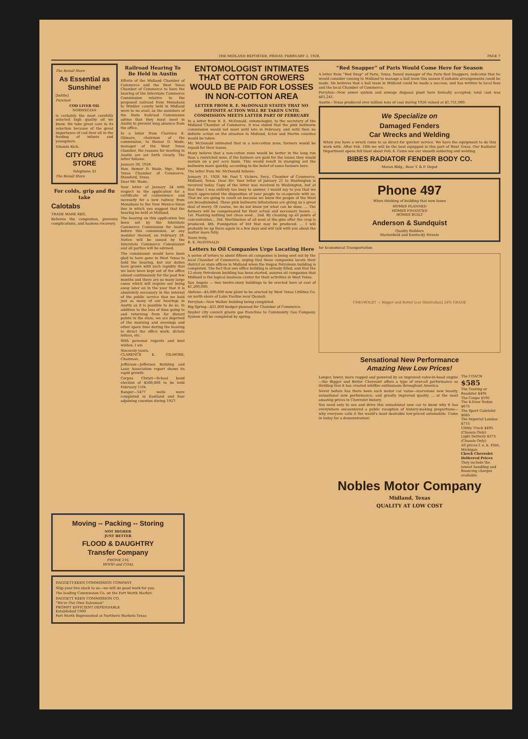THE MIDLAND REPORTER, FRIDAY, FEBRUARY 3, 1928. PAGE 7
The Rexall Store
As Essential as Sunshine!
[bottle]
Puretest
COD LIVER OIL
NORWEGIAN
is certainly the most carefully selected high quality oil we know. We take great care in its selection because of the great importance of cod liver oil in the feeding of infants and youngsters.
Vitamin Rich.
CITY DRUG STORE
Telephone 33
The Rexall Store
For colds, grip and flu take
Calotabs
TRADE MARK REG.
Relieves the congestion, prevents complications, and hastens recovery.
Railroad Hearing To Be Held in Austin
Efforts of the Midland Chamber of Commerce and the West Texas Chamber of Commerce to have the hearing of the Interstate Commerce Commission relative to the proposed railroad from Monahans to Winkler county held in Midland were to no avail, as the members of the State Railroad Commission advise that they must meet in Austin to prevent long absence from the office.
In a letter from Clarence E. Gilmore, chairman of the commission, to Homer D. Wade, manager of the West Texas chamber, the reasons for meeting in Austin are set forth clearly. The letter follows:
January 30, 1928.
Hon. Homer D. Wade, Mgr., West Texas Chamber of Commerce, Stamford, Texas.
Dear Mr. Wade:
Your letter of January 24 with respect to the application for a certificate of convenience and necessity for a new railway from Monahans to the New Mexico-Texas line in which you suggest that the hearing be held at Midland.
The hearing on this application has been set by the Interstate Commerce Commission for Austin before this commission, or any member thereof, on February 28. Notice will be issued by the Interstate Commerce Commission and all parties will be advised.
The commission would have been glad to have gone to West Texas to hold the hearing, but our duties have grown with such rapidity that we have been kept out of the office almost continuously for the past few months and there are so many large cases which will require our being away later on in the year that it is absolutely necessary in the interest of the public service that we hold just as many of our hearings in Austin as it is possible to do so. In addition to the loss of time going to and returning from far distant points in the state, we are deprived of the morning and evenings and other spare time during the hearing to direct the office work, dictate letters, etc.
With personal regards and best wishes, I am
Sincerely yours,
CLARENCE E. GILMORE, Chairman.
Jefferson—Jefferson Building and Loan Association report shows its rapid growth.
Corpus Christi—School bond election of $500,000 to be held February 11th.
Ranger—1477 wells were completed in Eastland and four adjoining counties during 1927.
ENTOMOLOGIST INTIMATES THAT COTTON GROWERS WOULD BE PAID FOR LOSSES IN NON-COTTON AREA
LETTER FROM R. E. McDONALD STATES THAT NO DEFINITE ACTION WILL BE TAKEN UNTIL COMMISSION MEETS LATTER PART OF FEBRUARY
In a letter from R. E. McDonald, entomologist, to the secretary of the Midland Chamber of Commerce, it was stated that the pink bollworm commission would not meet until late in February, and until then no definite action on the situation in Midland, Ector and Martin counties would be taken.
Mr. McDonald intimated that in a non-cotton zone, farmers would be repaid for their losses.
Many believe that a non-cotton zone would be better in the long run than a restricted zone, if the farmers are paid for the losses they would sustain on a per acre basis. This would result in stamping out the bollworm more quickly, according to the belief of some farmers here.
The letter from Mr. McDonald follows:
January 31, 1928. Mr. Paul T. Vickers, Secy., Chamber of Commerce, Midland, Texas. Dear Sir: Your letter of January 21 to Washington is received today. Copy of the letter was received in Washington, but at that time I was entirely too busy to answer. I would say to you that we much appreciated the disposition of your people to co-operate with us. That we are going to count on because we know the people of the West are broadminded. These pink bollworm infestations are giving us a great deal of worry. Of course, we do not know yet what can be done. ... The farmers will be compensated for their actual and necessary losses. ... 1st. Planting nothing but clean seed... 2nd. By cleaning up all points of concentration... 3rd. Sterilization of all seed at the gins after the crop is produced. 4th. Fumigation of lint that may be produced. ... I will probably be up there again in a few days and will talk with you about the matter more fully.
Yours truly,
R. E. McDONALD.
Letters to Oil Companies Urge Locating Here
A series of letters to about fifteen oil companies is being sent out by the local Chamber of Commerce, urging that these companies locate their district or state offices in Midland when the Hogan Petroleum building is completed. The fact that one office building is already filled, and that the 12-story Petroleum building has been started, assures oil companies that Midland is the logical business center for their activities in West Texas.
San Angelo — two twelve-story buildings to be erected here at cost of $1,200,000.
Abilene—$5,000,000 new plant to be erected by West Texas Utilities Co. on north shore of Lake Pauline near Quanah.
Perryton—New Walker building being completed.
Big Spring—$21,000 budget planned for Chamber of Commerce.
Snyder city council grants gas franchise to Community Gas Company. System will be completed by spring.
“Red Snapper” of Paris Would Come Here for Season
A letter from “Red Snap” of Paris, Texas, famed manager of the Paris Red Snappers, indicates that he would consider coming to Midland to manage a ball team this season if suitable arrangements could be made. He believes that a ball team in Midland could be made a success, and has written to local fans and the local Chamber of Commerce.
Perryton—New sewer system and sewage disposal plant here formally accepted; total cost was $61,241.
Austin—Texas produced over million tons of coal during 1926 valued at $1,751,000.
We Specialize on
Damaged Fenders
Car Wrecks and Welding
When you have a wreck come to us direct for quicker service. We have the equipment to do this work with. After Feb. 10th we will be the best equipped in this part of West Texas. Our Radiator Department opens full blast about Feb. 6. Come see our smooth soldering and welding.
BIBES RADIATOR FENDER BODY CO.
Moran Bldg., Rear T. & P. Depot
Phone 497
When thinking of building that new home
HOMES PLANNED
HOMES FINANCED
HOMES BUILT
Anderson & Sundquist
Quality Builders
Marienfield and Kentucky Streets
for Economical Transportation
CHEVROLET — Bigger and Better [car illustration] 24% GRADE
Sensational New Performance
Amazing New Low Prices!
Longer, lower, more rugged and powered by an improved valve-in-head engine—the Bigger and Better Chevrolet offers a type of over-all performance so thrilling that it has created wildfire enthusiasm throughout America.
Never before has there been such motor car value—marvelous new beauty, sensational new performance, and greatly improved quality ... at the most amazing prices in Chevrolet history.
You need only to see and drive this sensational new car to know why it has everywhere encountered a public reception of history-making proportions—why everyone calls it the world's most desirable low-priced automobile. Come in today for a demonstration!
The COACH $585
The Touring or Roadster $495
The Coupe $595
The 4-Door Sedan $675
The Sport Cabriolet $665
The Imperial Landau $715
Utility Truck $495 (Chassis Only)
Light Delivery $375 (Chassis Only)
All prices f. o. b. Flint, Michigan
Check Chevrolet Delivered Prices
They include the lowest handling and financing charges available.
Nobles Motor Company
Midland, Texas
QUALITY AT LOW COST
Moving -- Packing -- Storing
NOT HIGHER
JUST BETTER
FLOOD & DAUGHTRY
Transfer Company
PHONE 216
WOOD and COAL
DAGGETT-KEEN COMMISSION COMPANY
Ship your live stock to us—we will do good work for you.
The leading Commission Co. on the Fort Worth Market.
DAGGETT KEEN COMMISSION CO.
“We're Our Own Salesman”
PROMPT EFFICIENT DEPENDABLE
Established 1909
Fort Worth Represented at Northern Markets Texas